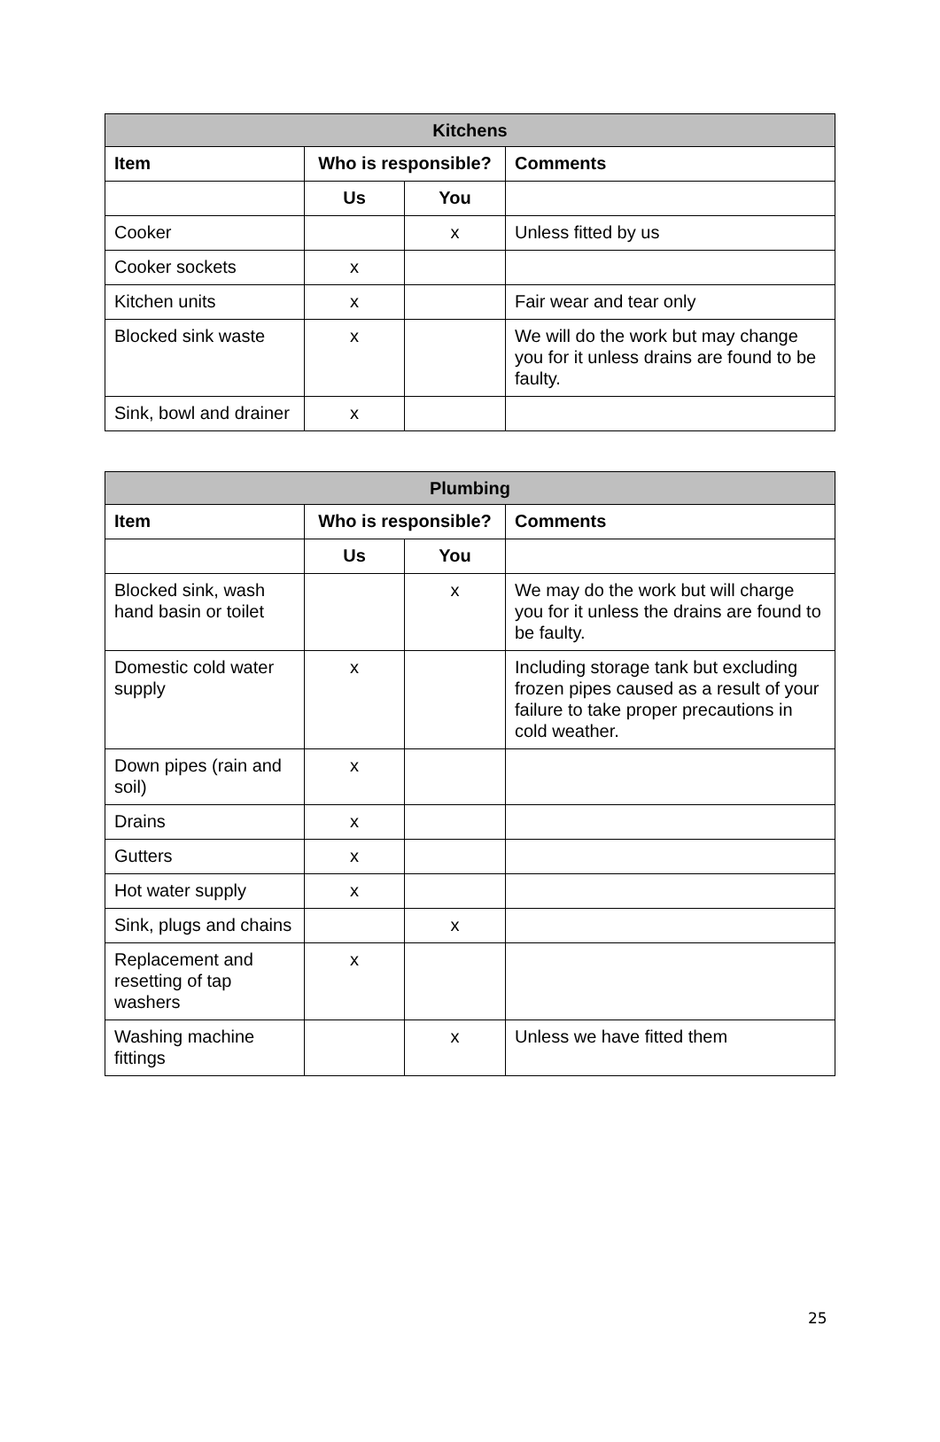| Kitchens | | | |
| --- | --- | --- | --- |
| Item | Who is responsible? | | Comments |
| | Us | You | |
| Cooker | | x | Unless fitted by us |
| Cooker sockets | x | | |
| Kitchen units | x | | Fair wear and tear only |
| Blocked sink waste | x | | We will do the work but may change you for it unless drains are found to be faulty. |
| Sink, bowl and drainer | x | | |
| Plumbing | | | |
| --- | --- | --- | --- |
| Item | Who is responsible? | | Comments |
| | Us | You | |
| Blocked sink, wash hand basin or toilet | | x | We may do the work but will charge you for it unless the drains are found to be faulty. |
| Domestic cold water supply | x | | Including storage tank but excluding frozen pipes caused as a result of your failure to take proper precautions in cold weather. |
| Down pipes (rain and soil) | x | | |
| Drains | x | | |
| Gutters | x | | |
| Hot water supply | x | | |
| Sink, plugs and chains | | x | |
| Replacement and resetting of tap washers | x | | |
| Washing machine fittings | | x | Unless we have fitted them |
25